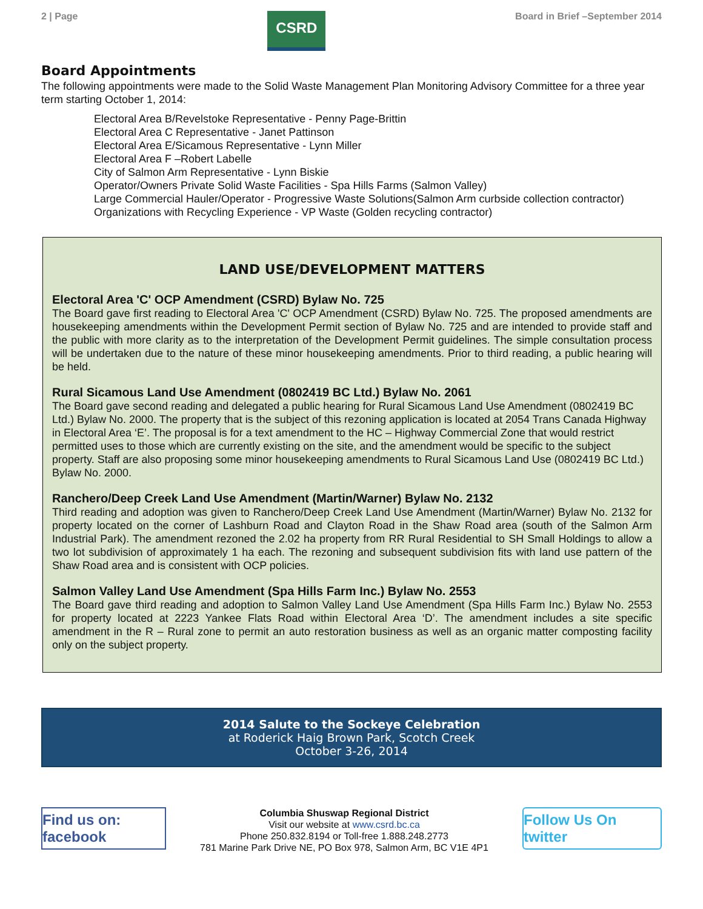2 | Page
CSRD
Board in Brief –September 2014
Board Appointments
The following appointments were made to the Solid Waste Management Plan Monitoring Advisory Committee for a three year term starting October 1, 2014:
Electoral Area B/Revelstoke Representative - Penny Page-Brittin
Electoral Area C Representative - Janet Pattinson
Electoral Area E/Sicamous Representative - Lynn Miller
Electoral Area F –Robert Labelle
City of Salmon Arm Representative - Lynn Biskie
Operator/Owners Private Solid Waste Facilities - Spa Hills Farms (Salmon Valley)
Large Commercial Hauler/Operator - Progressive Waste Solutions(Salmon Arm curbside collection contractor)
Organizations with Recycling Experience - VP Waste (Golden recycling contractor)
LAND USE/DEVELOPMENT MATTERS
Electoral Area 'C' OCP Amendment (CSRD) Bylaw No. 725
The Board gave first reading to Electoral Area 'C' OCP Amendment (CSRD) Bylaw No. 725. The proposed amendments are housekeeping amendments within the Development Permit section of Bylaw No. 725 and are intended to provide staff and the public with more clarity as to the interpretation of the Development Permit guidelines. The simple consultation process will be undertaken due to the nature of these minor housekeeping amendments. Prior to third reading, a public hearing will be held.
Rural Sicamous Land Use Amendment (0802419 BC Ltd.) Bylaw No. 2061
The Board gave second reading and delegated a public hearing for Rural Sicamous Land Use Amendment (0802419 BC Ltd.) Bylaw No. 2000. The property that is the subject of this rezoning application is located at 2054 Trans Canada Highway in Electoral Area ‘E’. The proposal is for a text amendment to the HC – Highway Commercial Zone that would restrict permitted uses to those which are currently existing on the site, and the amendment would be specific to the subject property. Staff are also proposing some minor housekeeping amendments to Rural Sicamous Land Use (0802419 BC Ltd.) Bylaw No. 2000.
Ranchero/Deep Creek Land Use Amendment (Martin/Warner) Bylaw No. 2132
Third reading and adoption was given to Ranchero/Deep Creek Land Use Amendment (Martin/Warner) Bylaw No. 2132 for property located on the corner of Lashburn Road and Clayton Road in the Shaw Road area (south of the Salmon Arm Industrial Park). The amendment rezoned the 2.02 ha property from RR Rural Residential to SH Small Holdings to allow a two lot subdivision of approximately 1 ha each. The rezoning and subsequent subdivision fits with land use pattern of the Shaw Road area and is consistent with OCP policies.
Salmon Valley Land Use Amendment (Spa Hills Farm Inc.) Bylaw No. 2553
The Board gave third reading and adoption to Salmon Valley Land Use Amendment (Spa Hills Farm Inc.) Bylaw No. 2553 for property located at 2223 Yankee Flats Road within Electoral Area ‘D’. The amendment includes a site specific amendment in the R – Rural zone to permit an auto restoration business as well as an organic matter composting facility only on the subject property.
2014 Salute to the Sockeye Celebration
at Roderick Haig Brown Park, Scotch Creek
October 3-26, 2014
Find us on: facebook
Columbia Shuswap Regional District
Visit our website at www.csrd.bc.ca
Phone 250.832.8194 or Toll-free 1.888.248.2773
781 Marine Park Drive NE, PO Box 978, Salmon Arm, BC V1E 4P1
Follow Us On twitter